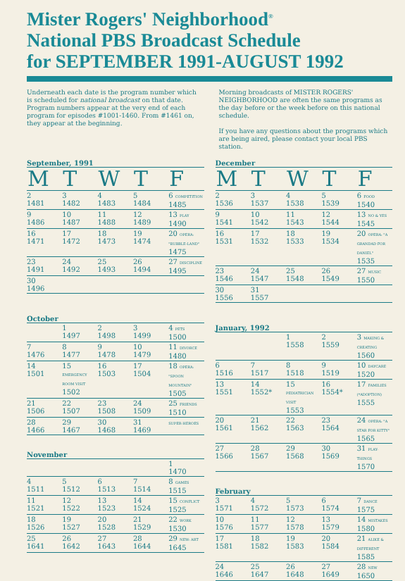Mister Rogers' Neighborhood<sup>®</sup>
National PBS Broadcast Schedule
for SEPTEMBER 1991-AUGUST 1992
Underneath each date is the program number which is scheduled for national broadcast on that date. Program numbers appear at the very end of each program for episodes #1001-1460. From #1461 on, they appear at the beginning.
Morning broadcasts of MISTER ROGERS' NEIGHBORHOOD are often the same programs as the day before or the week before on this national schedule.
If you have any questions about the programs which are being aired, please contact your local PBS station.
September, 1991
| M | T | W | T | F |
| --- | --- | --- | --- | --- |
| 2 1481 | 3 1482 | 4 1483 | 5 1484 | 6 COMPETITION 1485 |
| 9 1486 | 10 1487 | 11 1488 | 12 1489 | 13 PLAY 1490 |
| 16 1471 | 17 1472 | 18 1473 | 19 1474 | 20 OPERA: "BUBBLE-LAND" 1475 |
| 23 1491 | 24 1492 | 25 1493 | 26 1494 | 27 DISCIPLINE 1495 |
| 30 1496 | | | | |
October
| | 1 1497 | 2 1498 | 3 1499 | 4 PETS 1500 |
| 7 1476 | 8 1477 | 9 1478 | 10 1479 | 11 DIVORCE 1480 |
| 14 1501 | 15 EMERGENCY ROOM VISIT 1502 | 16 1503 | 17 1504 | 18 OPERA: "SPOON MOUNTAIN" 1505 |
| 21 1506 | 22 1507 | 23 1508 | 24 1509 | 25 FRIENDS 1510 |
| 28 1466 | 29 1467 | 30 1468 | 31 1469 | SUPER-HEROES |
November
| | | | | 1 1470 |
| 4 1511 | 5 1512 | 6 1513 | 7 1514 | 8 GAMES 1515 |
| 11 1521 | 12 1522 | 13 1523 | 14 1524 | 15 CONFLICT 1525 |
| 18 1526 | 19 1527 | 20 1528 | 21 1529 | 22 WORK 1530 |
| 25 1641 | 26 1642 | 27 1643 | 28 1644 | 29 NEW: ART 1645 |
December
| M | T | W | T | F |
| --- | --- | --- | --- | --- |
| 2 1536 | 3 1537 | 4 1538 | 5 1539 | 6 FOOD 1540 |
| 9 1541 | 10 1542 | 11 1543 | 12 1544 | 13 NO & YES 1545 |
| 16 1531 | 17 1532 | 18 1533 | 19 1534 | 20 OPERA: "A GRANDAD FOR DANIEL" 1535 |
| 23 1546 | 24 1547 | 25 1548 | 26 1549 | 27 MUSIC 1550 |
| 30 1556 | 31 1557 | | | |
January, 1992
| | | 1 1558 | 2 1559 | 3 MAKING & CREATING 1560 |
| 6 1516 | 7 1517 | 8 1518 | 9 1519 | 10 DAYCARE 1520 |
| 13 1551 | 14 1552* | 15 PEDIATRICIAN VISIT 1553 | 16 1554* | 17 FAMILIES (*ADOPTION) 1555 |
| 20 1561 | 21 1562 | 22 1563 | 23 1564 | 24 OPERA: "A STAR FOR KITTY" 1565 |
| 27 1566 | 28 1567 | 29 1568 | 30 1569 | 31 PLAY-THINGS 1570 |
February
| 3 1571 | 4 1572 | 5 1573 | 6 1574 | 7 DANCE 1575 |
| 10 1576 | 11 1577 | 12 1578 | 13 1579 | 14 MISTAKES 1580 |
| 17 1581 | 18 1582 | 19 1583 | 20 1584 | 21 ALIKE & DIFFERENT 1585 |
| 24 1646 | 25 1647 | 26 1648 | 27 1649 | 28 NEW 1650 |